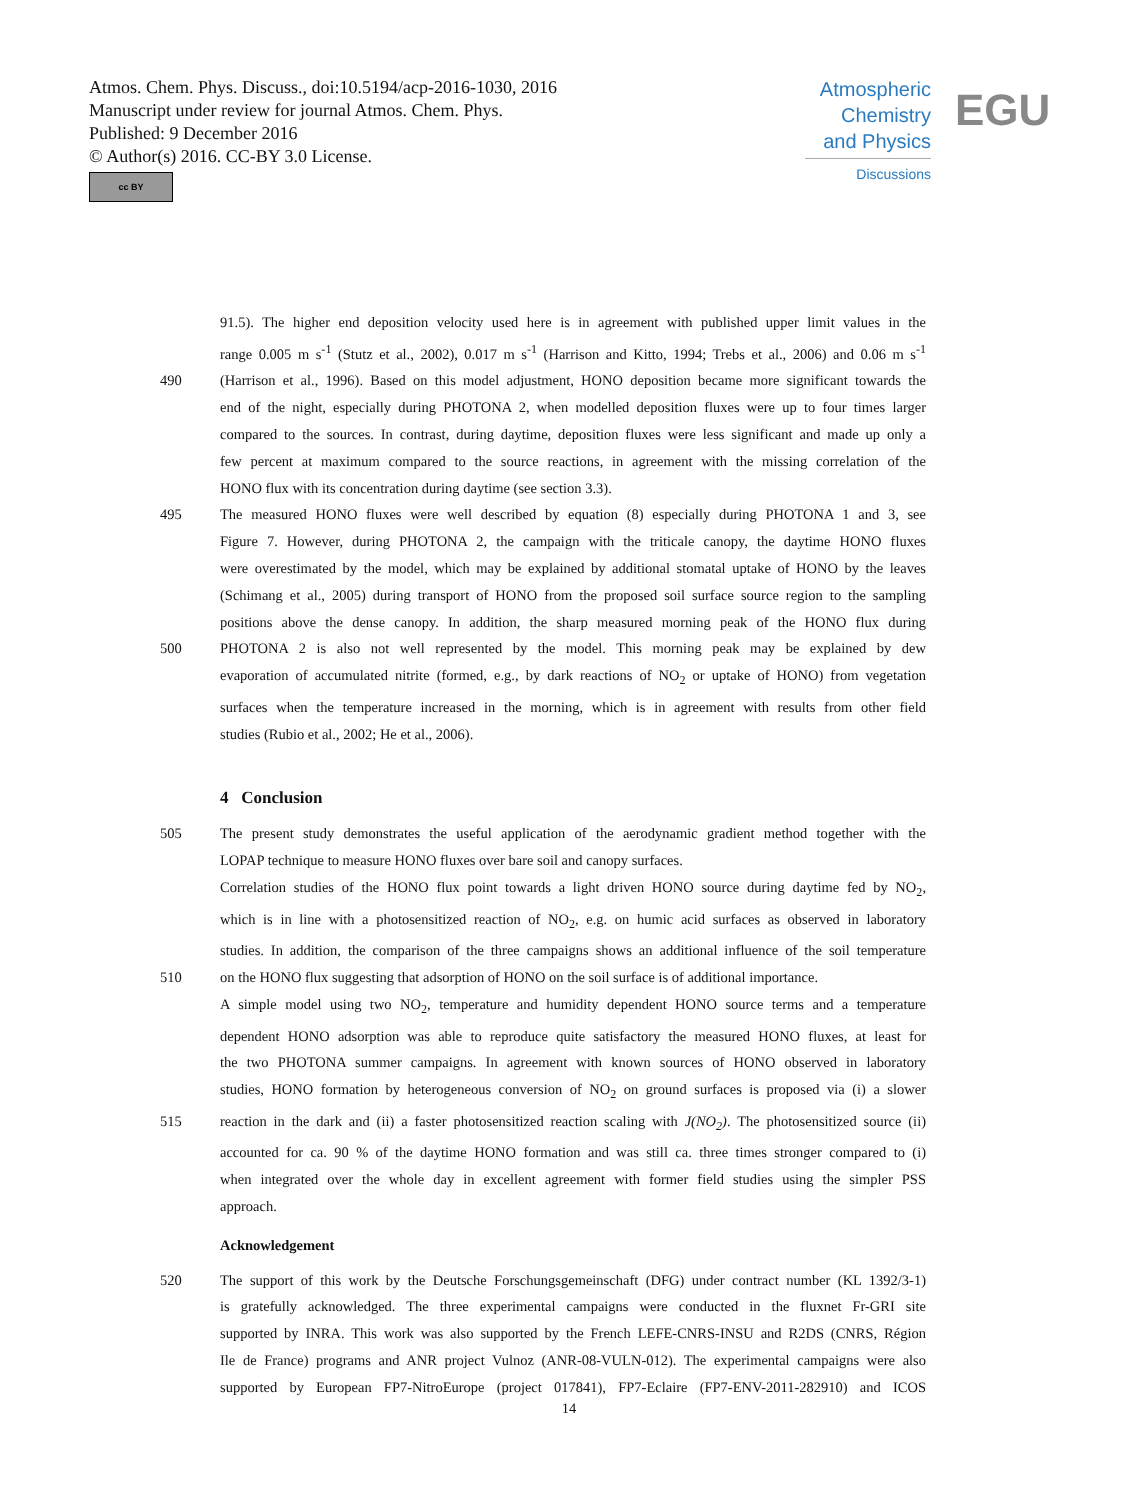Atmos. Chem. Phys. Discuss., doi:10.5194/acp-2016-1030, 2016
Manuscript under review for journal Atmos. Chem. Phys.
Published: 9 December 2016
© Author(s) 2016. CC-BY 3.0 License.
cc BY
Atmospheric
Chemistry
and Physics
Discussions
EGU
91.5). The higher end deposition velocity used here is in agreement with published upper limit values in the
range 0.005 m s<sup>-1</sup> (Stutz et al., 2002), 0.017 m s<sup>-1</sup> (Harrison and Kitto, 1994; Trebs et al., 2006) and 0.06 m s<sup>-1</sup>
490 (Harrison et al., 1996). Based on this model adjustment, HONO deposition became more significant towards the
end of the night, especially during PHOTONA 2, when modelled deposition fluxes were up to four times larger
compared to the sources. In contrast, during daytime, deposition fluxes were less significant and made up only a
few percent at maximum compared to the source reactions, in agreement with the missing correlation of the
HONO flux with its concentration during daytime (see section 3.3).
495 The measured HONO fluxes were well described by equation (8) especially during PHOTONA 1 and 3, see
Figure 7. However, during PHOTONA 2, the campaign with the triticale canopy, the daytime HONO fluxes
were overestimated by the model, which may be explained by additional stomatal uptake of HONO by the leaves
(Schimang et al., 2005) during transport of HONO from the proposed soil surface source region to the sampling
positions above the dense canopy. In addition, the sharp measured morning peak of the HONO flux during
500 PHOTONA 2 is also not well represented by the model. This morning peak may be explained by dew
evaporation of accumulated nitrite (formed, e.g., by dark reactions of NO<sub>2</sub> or uptake of HONO) from vegetation
surfaces when the temperature increased in the morning, which is in agreement with results from other field
studies (Rubio et al., 2002; He et al., 2006).
4 Conclusion
505 The present study demonstrates the useful application of the aerodynamic gradient method together with the
LOPAP technique to measure HONO fluxes over bare soil and canopy surfaces.
Correlation studies of the HONO flux point towards a light driven HONO source during daytime fed by NO<sub>2</sub>,
which is in line with a photosensitized reaction of NO<sub>2</sub>, e.g. on humic acid surfaces as observed in laboratory
studies. In addition, the comparison of the three campaigns shows an additional influence of the soil temperature
510 on the HONO flux suggesting that adsorption of HONO on the soil surface is of additional importance.
A simple model using two NO<sub>2</sub>, temperature and humidity dependent HONO source terms and a temperature
dependent HONO adsorption was able to reproduce quite satisfactory the measured HONO fluxes, at least for
the two PHOTONA summer campaigns. In agreement with known sources of HONO observed in laboratory
studies, HONO formation by heterogeneous conversion of NO<sub>2</sub> on ground surfaces is proposed via (i) a slower
515 reaction in the dark and (ii) a faster photosensitized reaction scaling with J(NO<sub>2</sub>). The photosensitized source (ii)
accounted for ca. 90 % of the daytime HONO formation and was still ca. three times stronger compared to (i)
when integrated over the whole day in excellent agreement with former field studies using the simpler PSS
approach.
Acknowledgement
520 The support of this work by the Deutsche Forschungsgemeinschaft (DFG) under contract number (KL 1392/3-1)
is gratefully acknowledged. The three experimental campaigns were conducted in the fluxnet Fr-GRI site
supported by INRA. This work was also supported by the French LEFE-CNRS-INSU and R2DS (CNRS, Région
Ile de France) programs and ANR project Vulnoz (ANR-08-VULN-012). The experimental campaigns were also
supported by European FP7-NitroEurope (project 017841), FP7-Eclaire (FP7-ENV-2011-282910) and ICOS
14